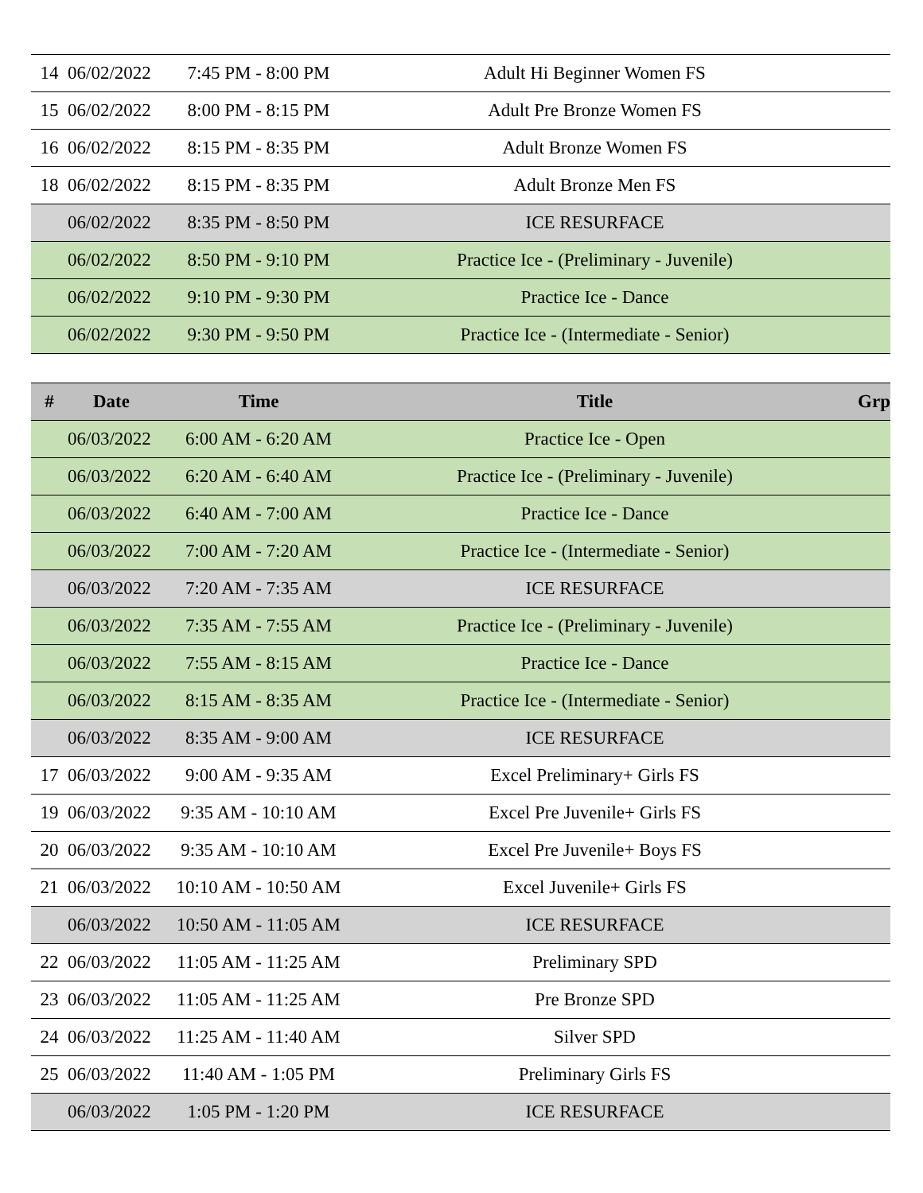| 14 | 06/02/2022 | 7:45 PM - 8:00 PM | Adult Hi Beginner Women FS | |
| 15 | 06/02/2022 | 8:00 PM - 8:15 PM | Adult Pre Bronze Women FS | |
| 16 | 06/02/2022 | 8:15 PM - 8:35 PM | Adult Bronze Women FS | |
| 18 | 06/02/2022 | 8:15 PM - 8:35 PM | Adult Bronze Men FS | |
| | 06/02/2022 | 8:35 PM - 8:50 PM | ICE RESURFACE | |
| | 06/02/2022 | 8:50 PM - 9:10 PM | Practice Ice - (Preliminary - Juvenile) | |
| | 06/02/2022 | 9:10 PM - 9:30 PM | Practice Ice - Dance | |
| | 06/02/2022 | 9:30 PM - 9:50 PM | Practice Ice - (Intermediate - Senior) | |
| # | Date | Time | Title | Grp |
| --- | --- | --- | --- | --- |
| | 06/03/2022 | 6:00 AM - 6:20 AM | Practice Ice - Open | |
| | 06/03/2022 | 6:20 AM - 6:40 AM | Practice Ice - (Preliminary - Juvenile) | |
| | 06/03/2022 | 6:40 AM - 7:00 AM | Practice Ice - Dance | |
| | 06/03/2022 | 7:00 AM - 7:20 AM | Practice Ice - (Intermediate - Senior) | |
| | 06/03/2022 | 7:20 AM - 7:35 AM | ICE RESURFACE | |
| | 06/03/2022 | 7:35 AM - 7:55 AM | Practice Ice - (Preliminary - Juvenile) | |
| | 06/03/2022 | 7:55 AM - 8:15 AM | Practice Ice - Dance | |
| | 06/03/2022 | 8:15 AM - 8:35 AM | Practice Ice - (Intermediate - Senior) | |
| | 06/03/2022 | 8:35 AM - 9:00 AM | ICE RESURFACE | |
| 17 | 06/03/2022 | 9:00 AM - 9:35 AM | Excel Preliminary+ Girls FS | |
| 19 | 06/03/2022 | 9:35 AM - 10:10 AM | Excel Pre Juvenile+ Girls FS | |
| 20 | 06/03/2022 | 9:35 AM - 10:10 AM | Excel Pre Juvenile+ Boys FS | |
| 21 | 06/03/2022 | 10:10 AM - 10:50 AM | Excel Juvenile+ Girls FS | |
| | 06/03/2022 | 10:50 AM - 11:05 AM | ICE RESURFACE | |
| 22 | 06/03/2022 | 11:05 AM - 11:25 AM | Preliminary SPD | |
| 23 | 06/03/2022 | 11:05 AM - 11:25 AM | Pre Bronze SPD | |
| 24 | 06/03/2022 | 11:25 AM - 11:40 AM | Silver SPD | |
| 25 | 06/03/2022 | 11:40 AM - 1:05 PM | Preliminary Girls FS | |
| | 06/03/2022 | 1:05 PM - 1:20 PM | ICE RESURFACE | |